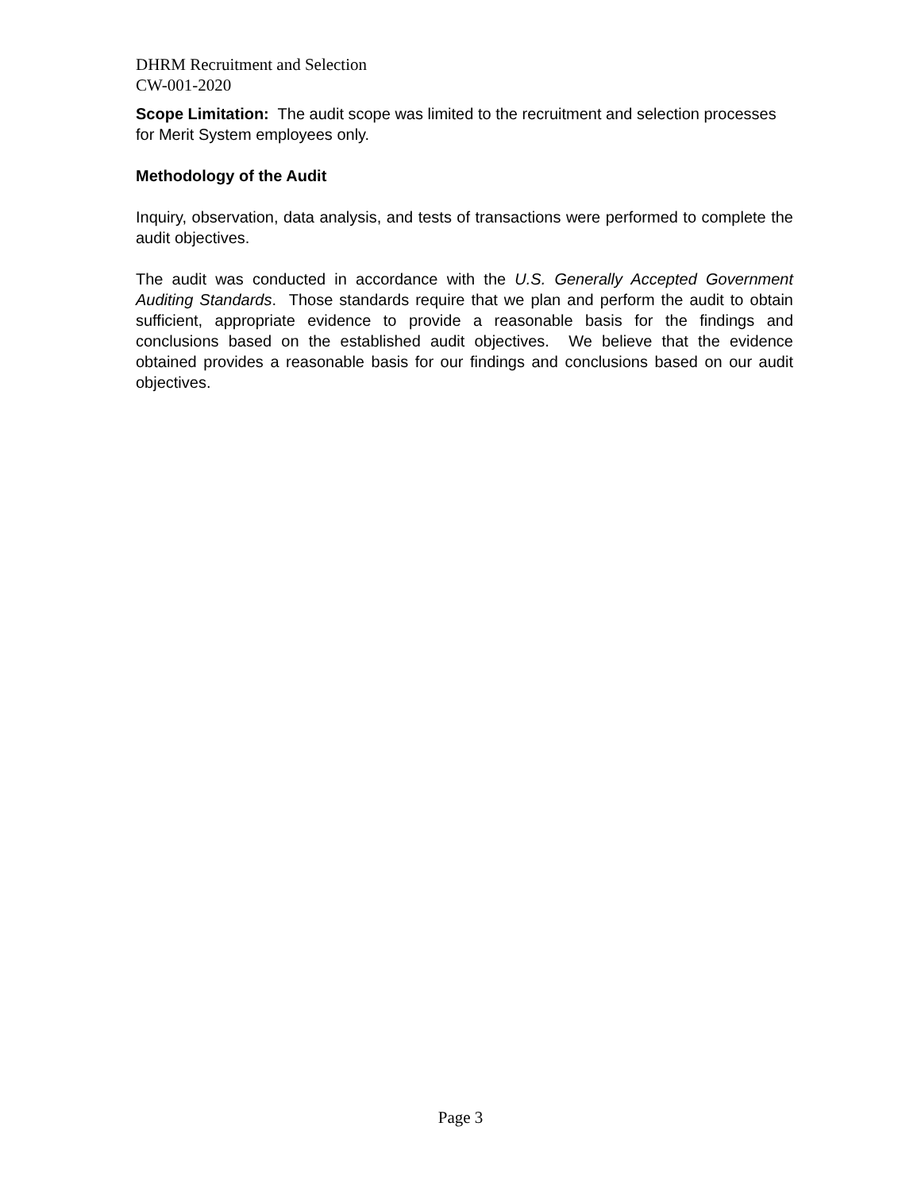DHRM Recruitment and Selection
CW-001-2020
Scope Limitation: The audit scope was limited to the recruitment and selection processes for Merit System employees only.
Methodology of the Audit
Inquiry, observation, data analysis, and tests of transactions were performed to complete the audit objectives.
The audit was conducted in accordance with the U.S. Generally Accepted Government Auditing Standards. Those standards require that we plan and perform the audit to obtain sufficient, appropriate evidence to provide a reasonable basis for the findings and conclusions based on the established audit objectives. We believe that the evidence obtained provides a reasonable basis for our findings and conclusions based on our audit objectives.
Page 3